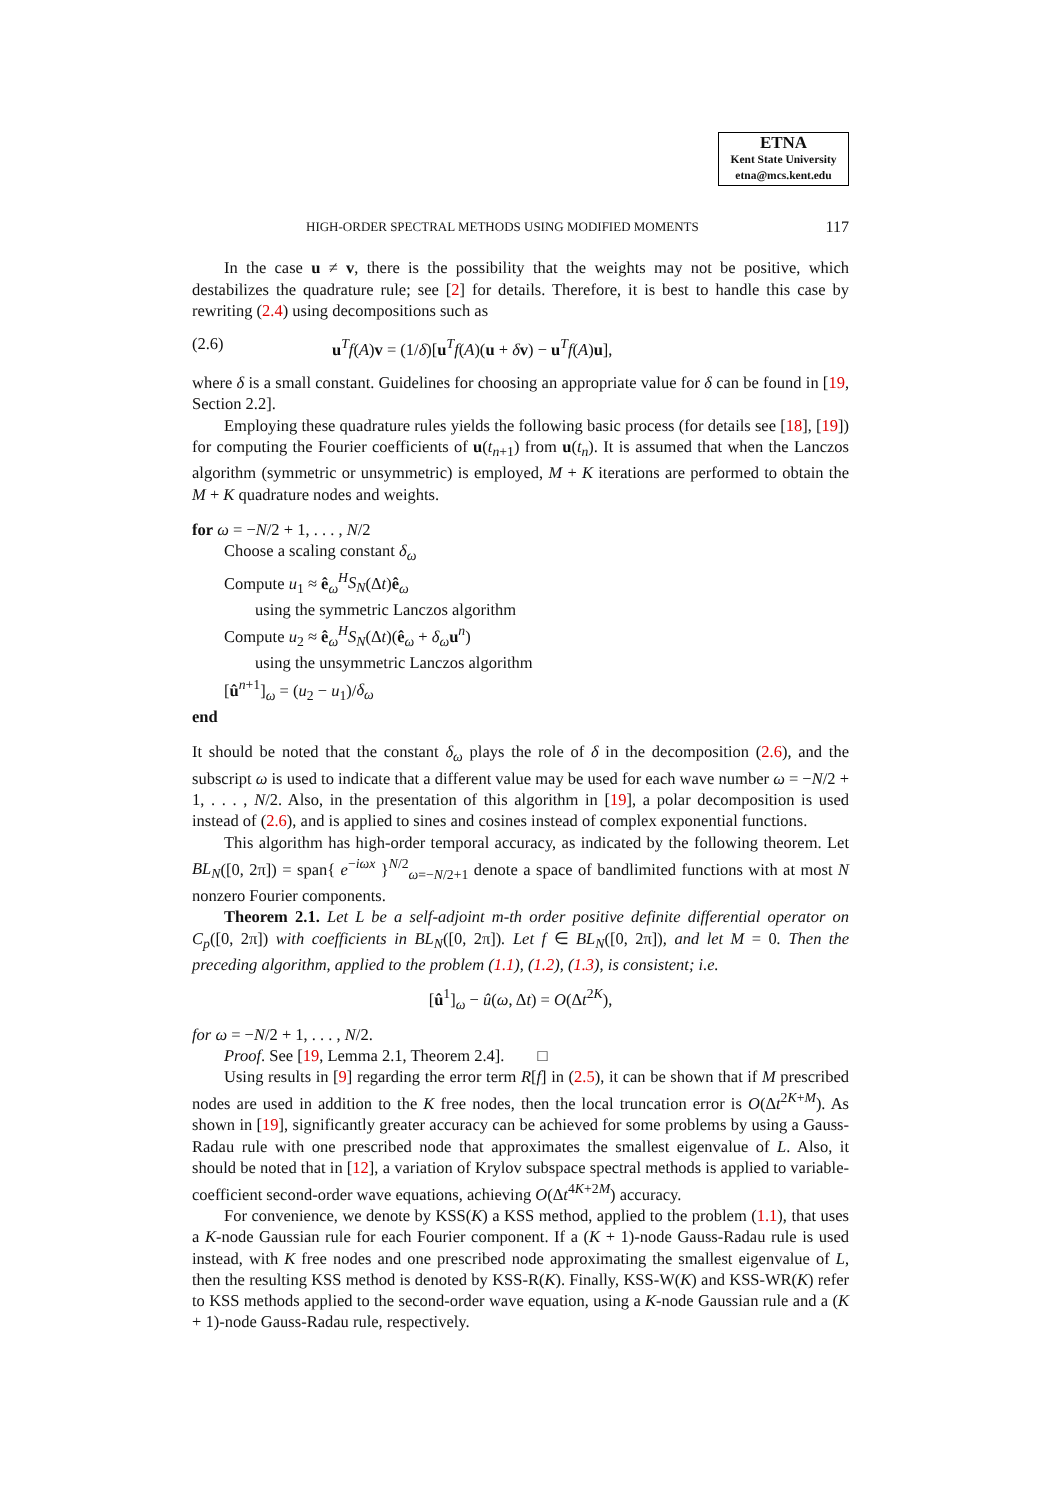ETNA
Kent State University
etna@mcs.kent.edu
HIGH-ORDER SPECTRAL METHODS USING MODIFIED MOMENTS 117
In the case u ≠ v, there is the possibility that the weights may not be positive, which destabilizes the quadrature rule; see [2] for details. Therefore, it is best to handle this case by rewriting (2.4) using decompositions such as
(2.6) u<sup>T</sup>f(A)v = (1/δ)[u<sup>T</sup>f(A)(u + δv) − u<sup>T</sup>f(A)u],
where δ is a small constant. Guidelines for choosing an appropriate value for δ can be found in [19, Section 2.2].
Employing these quadrature rules yields the following basic process (for details see [18], [19]) for computing the Fourier coefficients of u(t<sub>n+1</sub>) from u(t<sub>n</sub>). It is assumed that when the Lanczos algorithm (symmetric or unsymmetric) is employed, M + K iterations are performed to obtain the M + K quadrature nodes and weights.
for ω = −N/2 + 1, . . . , N/2
Choose a scaling constant δ<sub>ω</sub>
Compute u<sub>1</sub> ≈ ê<sub>ω</sub><sup>H</sup>S<sub>N</sub>(Δt)ê<sub>ω</sub>
using the symmetric Lanczos algorithm
Compute u<sub>2</sub> ≈ ê<sub>ω</sub><sup>H</sup>S<sub>N</sub>(Δt)(ê<sub>ω</sub> + δ<sub>ω</sub> u<sup>n</sup>)
using the unsymmetric Lanczos algorithm
[û<sup>n+1</sup>]<sub>ω</sub> = (u<sub>2</sub> − u<sub>1</sub>)/δ<sub>ω</sub>
end
It should be noted that the constant δ<sub>ω</sub> plays the role of δ in the decomposition (2.6), and the subscript ω is used to indicate that a different value may be used for each wave number ω = −N/2 + 1, . . . , N/2. Also, in the presentation of this algorithm in [19], a polar decomposition is used instead of (2.6), and is applied to sines and cosines instead of complex exponential functions.
This algorithm has high-order temporal accuracy, as indicated by the following theorem. Let BL<sub>N</sub>([0, 2π]) = span{ e<sup>−iωx</sup> }<sup>N/2</sup><sub>ω=−N/2+1</sub> denote a space of bandlimited functions with at most N nonzero Fourier components.
Theorem 2.1. Let L be a self-adjoint m-th order positive definite differential operator on C<sub>p</sub>([0, 2π]) with coefficients in BL<sub>N</sub>([0, 2π]). Let f ∈ BL<sub>N</sub>([0, 2π]), and let M = 0. Then the preceding algorithm, applied to the problem (1.1), (1.2), (1.3), is consistent; i.e.
[û<sup>1</sup>]<sub>ω</sub> − û(ω, Δt) = O(Δt<sup>2K</sup>),
for ω = −N/2 + 1, . . . , N/2.
Proof. See [19, Lemma 2.1, Theorem 2.4]. □
Using results in [9] regarding the error term R[f] in (2.5), it can be shown that if M prescribed nodes are used in addition to the K free nodes, then the local truncation error is O(Δt<sup>2K+M</sup>). As shown in [19], significantly greater accuracy can be achieved for some problems by using a Gauss-Radau rule with one prescribed node that approximates the smallest eigenvalue of L. Also, it should be noted that in [12], a variation of Krylov subspace spectral methods is applied to variable-coefficient second-order wave equations, achieving O(Δt<sup>4K+2M</sup>) accuracy.
For convenience, we denote by KSS(K) a KSS method, applied to the problem (1.1), that uses a K-node Gaussian rule for each Fourier component. If a (K + 1)-node Gauss-Radau rule is used instead, with K free nodes and one prescribed node approximating the smallest eigenvalue of L, then the resulting KSS method is denoted by KSS-R(K). Finally, KSS-W(K) and KSS-WR(K) refer to KSS methods applied to the second-order wave equation, using a K-node Gaussian rule and a (K + 1)-node Gauss-Radau rule, respectively.